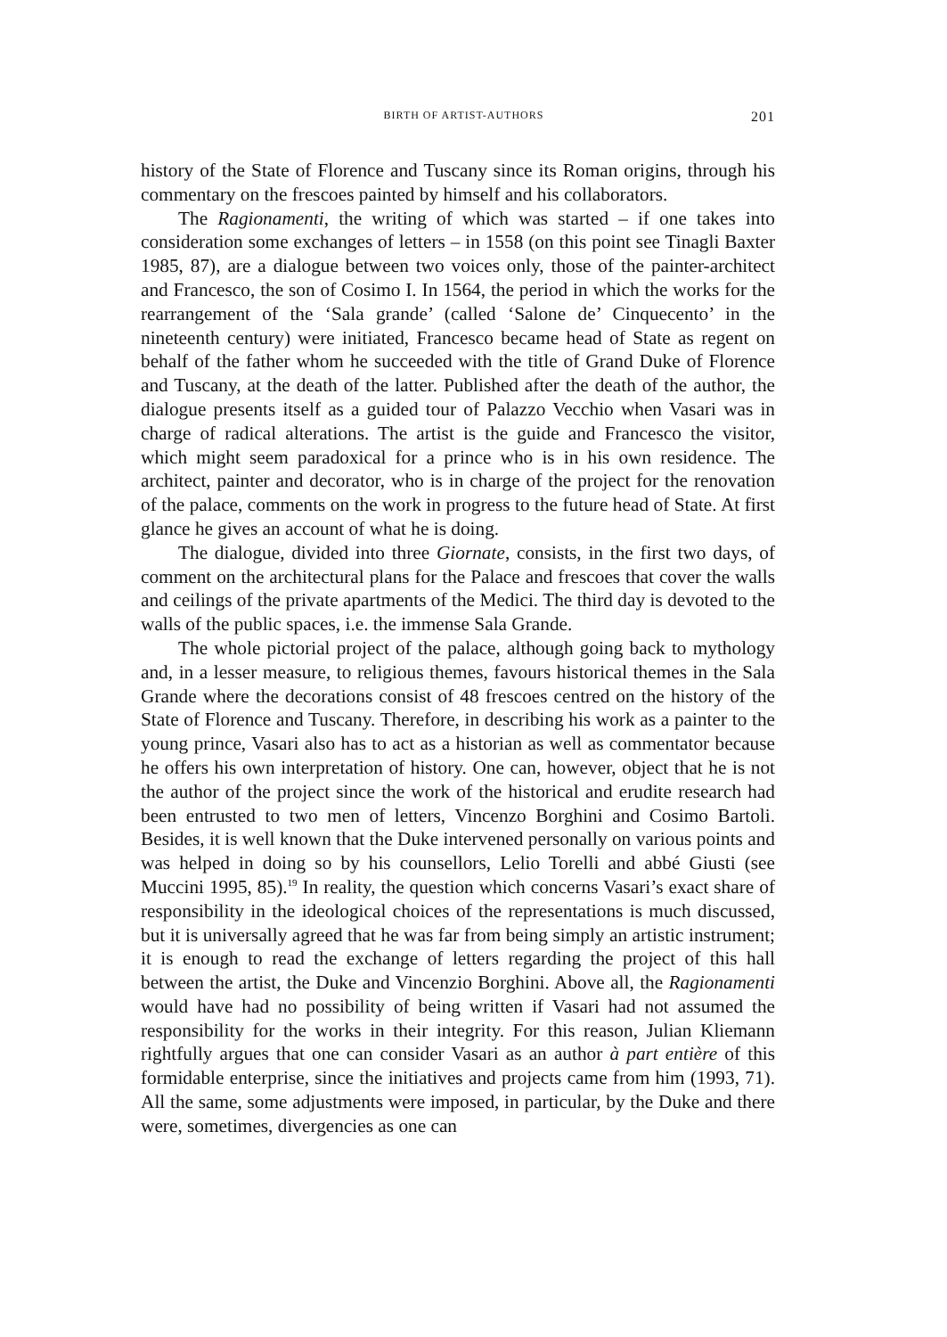BIRTH OF ARTIST-AUTHORS 201
history of the State of Florence and Tuscany since its Roman origins, through his commentary on the frescoes painted by himself and his collaborators.
The Ragionamenti, the writing of which was started – if one takes into consideration some exchanges of letters – in 1558 (on this point see Tinagli Baxter 1985, 87), are a dialogue between two voices only, those of the painter-architect and Francesco, the son of Cosimo I. In 1564, the period in which the works for the rearrangement of the ‘Sala grande’ (called ‘Salone de’ Cinquecento’ in the nineteenth century) were initiated, Francesco became head of State as regent on behalf of the father whom he succeeded with the title of Grand Duke of Florence and Tuscany, at the death of the latter. Published after the death of the author, the dialogue presents itself as a guided tour of Palazzo Vecchio when Vasari was in charge of radical alterations. The artist is the guide and Francesco the visitor, which might seem paradoxical for a prince who is in his own residence. The architect, painter and decorator, who is in charge of the project for the renovation of the palace, comments on the work in progress to the future head of State. At first glance he gives an account of what he is doing.
The dialogue, divided into three Giornate, consists, in the first two days, of comment on the architectural plans for the Palace and frescoes that cover the walls and ceilings of the private apartments of the Medici. The third day is devoted to the walls of the public spaces, i.e. the immense Sala Grande.
The whole pictorial project of the palace, although going back to mythology and, in a lesser measure, to religious themes, favours historical themes in the Sala Grande where the decorations consist of 48 frescoes centred on the history of the State of Florence and Tuscany. Therefore, in describing his work as a painter to the young prince, Vasari also has to act as a historian as well as commentator because he offers his own interpretation of history. One can, however, object that he is not the author of the project since the work of the historical and erudite research had been entrusted to two men of letters, Vincenzo Borghini and Cosimo Bartoli. Besides, it is well known that the Duke intervened personally on various points and was helped in doing so by his counsellors, Lelio Torelli and abbé Giusti (see Muccini 1995, 85).<sup>19</sup> In reality, the question which concerns Vasari’s exact share of responsibility in the ideological choices of the representations is much discussed, but it is universally agreed that he was far from being simply an artistic instrument; it is enough to read the exchange of letters regarding the project of this hall between the artist, the Duke and Vincenzio Borghini. Above all, the Ragionamenti would have had no possibility of being written if Vasari had not assumed the responsibility for the works in their integrity. For this reason, Julian Kliemann rightfully argues that one can consider Vasari as an author à part entière of this formidable enterprise, since the initiatives and projects came from him (1993, 71). All the same, some adjustments were imposed, in particular, by the Duke and there were, sometimes, divergencies as one can